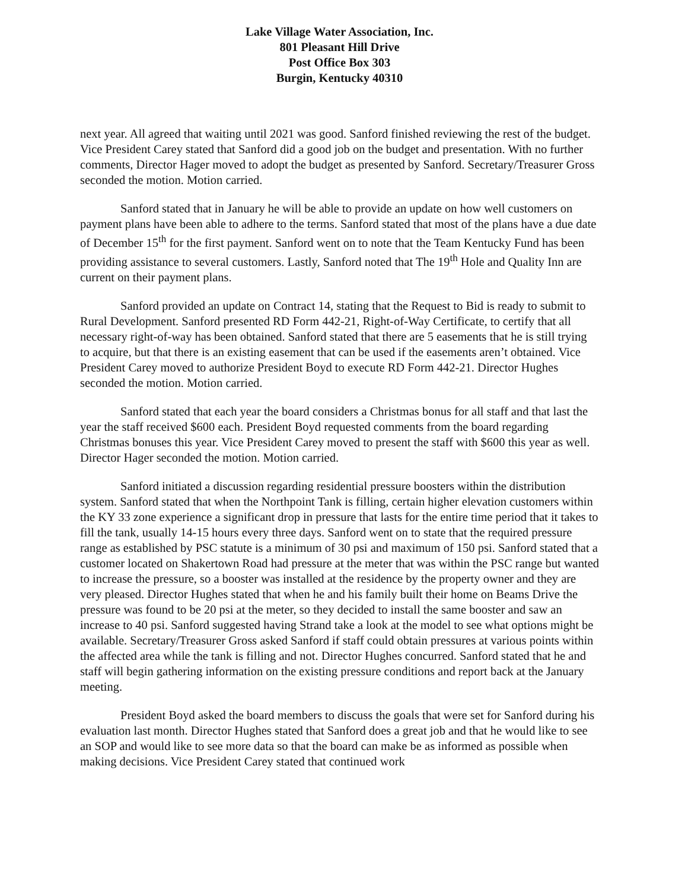Lake Village Water Association, Inc.
801 Pleasant Hill Drive
Post Office Box 303
Burgin, Kentucky 40310
next year. All agreed that waiting until 2021 was good. Sanford finished reviewing the rest of the budget. Vice President Carey stated that Sanford did a good job on the budget and presentation. With no further comments, Director Hager moved to adopt the budget as presented by Sanford. Secretary/Treasurer Gross seconded the motion. Motion carried.
Sanford stated that in January he will be able to provide an update on how well customers on payment plans have been able to adhere to the terms. Sanford stated that most of the plans have a due date of December 15<sup>th</sup> for the first payment. Sanford went on to note that the Team Kentucky Fund has been providing assistance to several customers. Lastly, Sanford noted that The 19<sup>th</sup> Hole and Quality Inn are current on their payment plans.
Sanford provided an update on Contract 14, stating that the Request to Bid is ready to submit to Rural Development. Sanford presented RD Form 442-21, Right-of-Way Certificate, to certify that all necessary right-of-way has been obtained. Sanford stated that there are 5 easements that he is still trying to acquire, but that there is an existing easement that can be used if the easements aren’t obtained. Vice President Carey moved to authorize President Boyd to execute RD Form 442-21. Director Hughes seconded the motion. Motion carried.
Sanford stated that each year the board considers a Christmas bonus for all staff and that last the year the staff received $600 each. President Boyd requested comments from the board regarding Christmas bonuses this year. Vice President Carey moved to present the staff with $600 this year as well. Director Hager seconded the motion. Motion carried.
Sanford initiated a discussion regarding residential pressure boosters within the distribution system. Sanford stated that when the Northpoint Tank is filling, certain higher elevation customers within the KY 33 zone experience a significant drop in pressure that lasts for the entire time period that it takes to fill the tank, usually 14-15 hours every three days. Sanford went on to state that the required pressure range as established by PSC statute is a minimum of 30 psi and maximum of 150 psi. Sanford stated that a customer located on Shakertown Road had pressure at the meter that was within the PSC range but wanted to increase the pressure, so a booster was installed at the residence by the property owner and they are very pleased. Director Hughes stated that when he and his family built their home on Beams Drive the pressure was found to be 20 psi at the meter, so they decided to install the same booster and saw an increase to 40 psi. Sanford suggested having Strand take a look at the model to see what options might be available. Secretary/Treasurer Gross asked Sanford if staff could obtain pressures at various points within the affected area while the tank is filling and not. Director Hughes concurred. Sanford stated that he and staff will begin gathering information on the existing pressure conditions and report back at the January meeting.
President Boyd asked the board members to discuss the goals that were set for Sanford during his evaluation last month. Director Hughes stated that Sanford does a great job and that he would like to see an SOP and would like to see more data so that the board can make be as informed as possible when making decisions. Vice President Carey stated that continued work